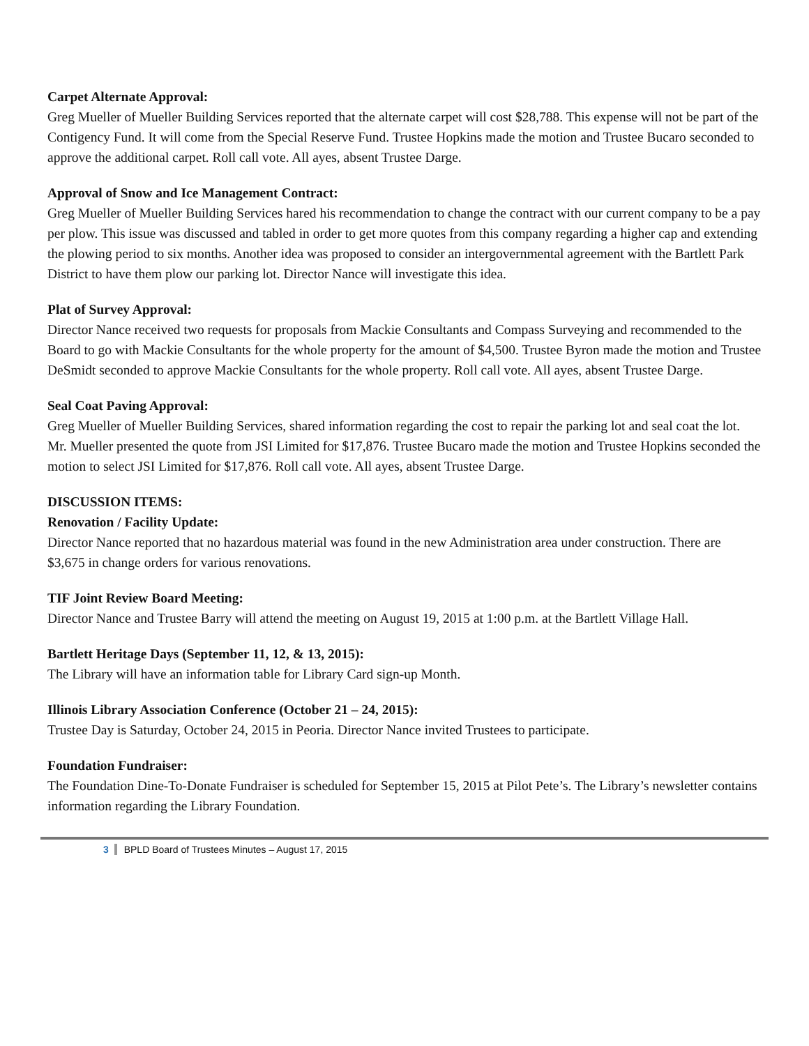Carpet Alternate Approval:
Greg Mueller of Mueller Building Services reported that the alternate carpet will cost $28,788. This expense will not be part of the Contigency Fund. It will come from the Special Reserve Fund. Trustee Hopkins made the motion and Trustee Bucaro seconded to approve the additional carpet. Roll call vote. All ayes, absent Trustee Darge.
Approval of Snow and Ice Management Contract:
Greg Mueller of Mueller Building Services hared his recommendation to change the contract with our current company to be a pay per plow. This issue was discussed and tabled in order to get more quotes from this company regarding a higher cap and extending the plowing period to six months. Another idea was proposed to consider an intergovernmental agreement with the Bartlett Park District to have them plow our parking lot. Director Nance will investigate this idea.
Plat of Survey Approval:
Director Nance received two requests for proposals from Mackie Consultants and Compass Surveying and recommended to the Board to go with Mackie Consultants for the whole property for the amount of $4,500. Trustee Byron made the motion and Trustee DeSmidt seconded to approve Mackie Consultants for the whole property. Roll call vote. All ayes, absent Trustee Darge.
Seal Coat Paving Approval:
Greg Mueller of Mueller Building Services, shared information regarding the cost to repair the parking lot and seal coat the lot. Mr. Mueller presented the quote from JSI Limited for $17,876. Trustee Bucaro made the motion and Trustee Hopkins seconded the motion to select JSI Limited for $17,876. Roll call vote. All ayes, absent Trustee Darge.
DISCUSSION ITEMS:
Renovation / Facility Update:
Director Nance reported that no hazardous material was found in the new Administration area under construction. There are $3,675 in change orders for various renovations.
TIF Joint Review Board Meeting:
Director Nance and Trustee Barry will attend the meeting on August 19, 2015 at 1:00 p.m. at the Bartlett Village Hall.
Bartlett Heritage Days (September 11, 12, & 13, 2015):
The Library will have an information table for Library Card sign-up Month.
Illinois Library Association Conference (October 21 – 24, 2015):
Trustee Day is Saturday, October 24, 2015 in Peoria. Director Nance invited Trustees to participate.
Foundation Fundraiser:
The Foundation Dine-To-Donate Fundraiser is scheduled for September 15, 2015 at Pilot Pete’s. The Library’s newsletter contains information regarding the Library Foundation.
3 BPLD Board of Trustees Minutes – August 17, 2015